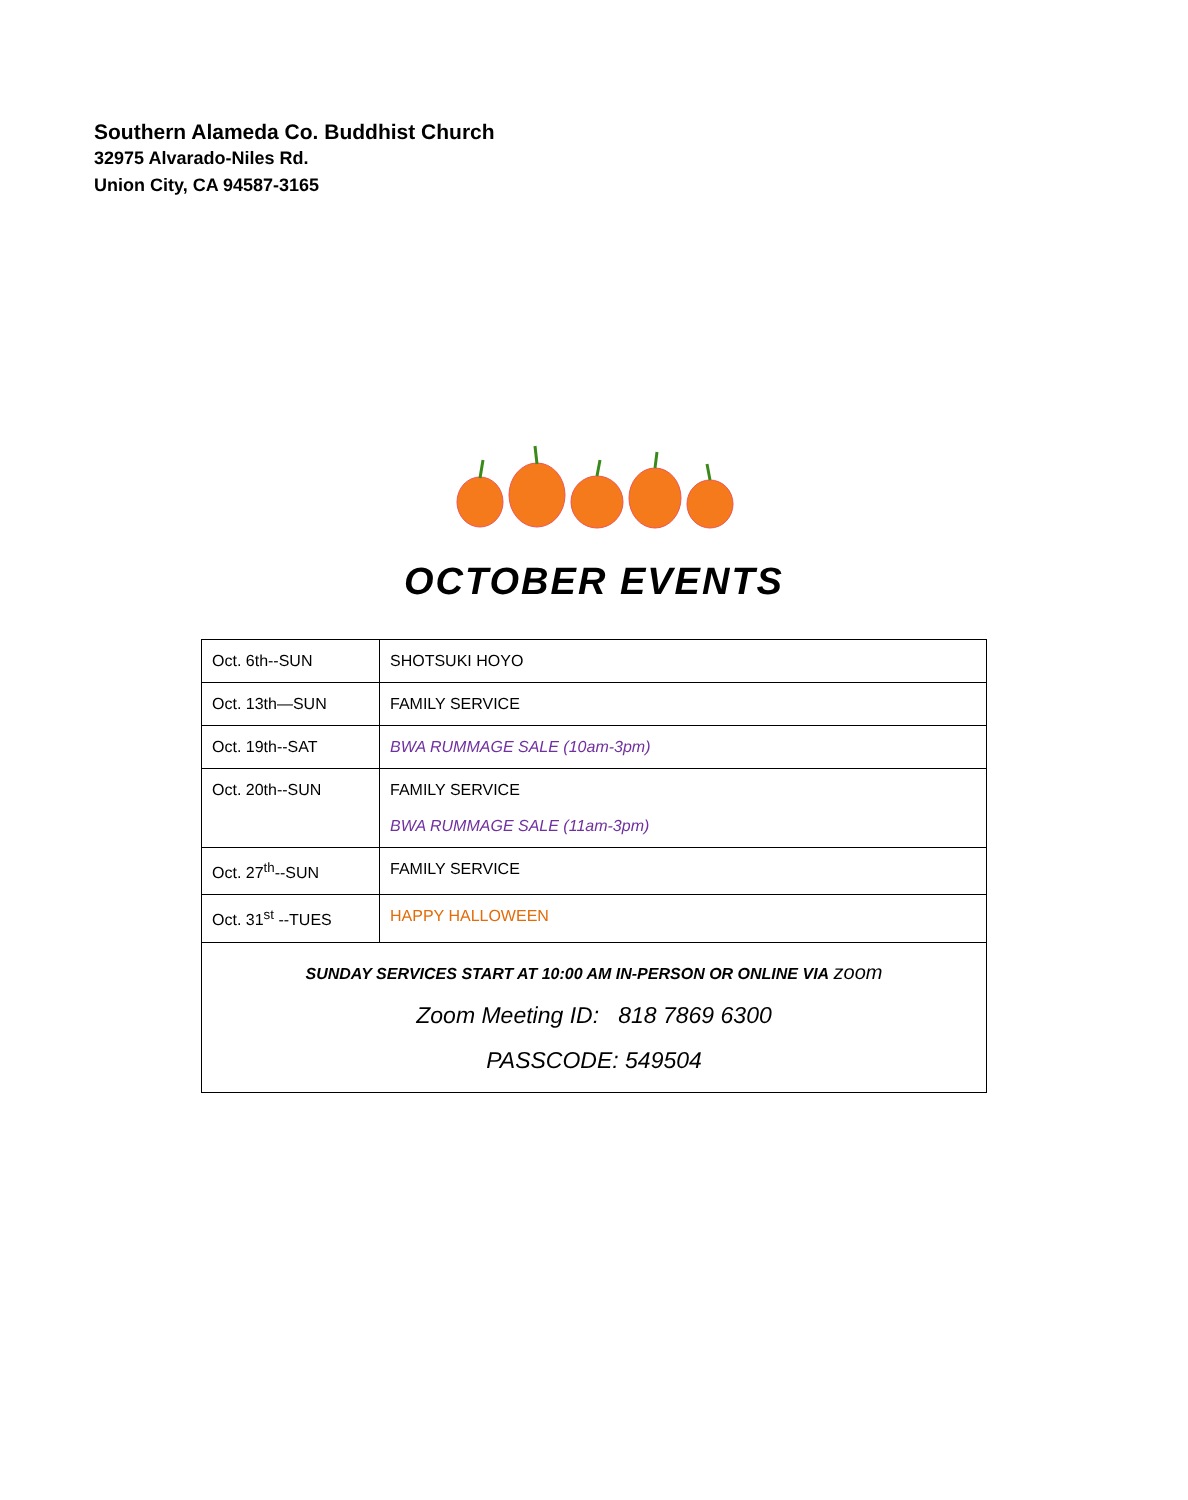Southern Alameda Co. Buddhist Church
32975 Alvarado-Niles Rd.
Union City, CA 94587-3165
OCTOBER EVENTS
| Oct. 6th--SUN | SHOTSUKI HOYO |
| Oct. 13th—SUN | FAMILY SERVICE |
| Oct. 19th--SAT | BWA RUMMAGE SALE (10am-3pm) |
| Oct. 20th--SUN | FAMILY SERVICE BWA RUMMAGE SALE (11am-3pm) |
| Oct. 27<sup>th</sup>--SUN | FAMILY SERVICE |
| Oct. 31<sup>st</sup> --TUES | HAPPY HALLOWEEN |
| SUNDAY SERVICES START AT 10:00 AM IN-PERSON OR ONLINE VIA zoom Zoom Meeting ID: 818 7869 6300 PASSCODE: 549504 | |